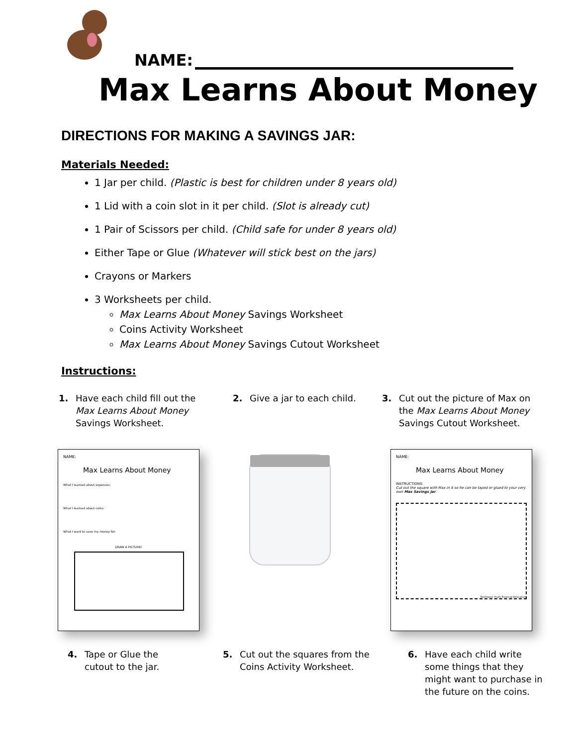NAME:
Max Learns About Money
DIRECTIONS FOR MAKING A SAVINGS JAR:
Materials Needed:
1 Jar per child. (Plastic is best for children under 8 years old)
1 Lid with a coin slot in it per child. (Slot is already cut)
1 Pair of Scissors per child. (Child safe for under 8 years old)
Either Tape or Glue (Whatever will stick best on the jars)
Crayons or Markers
3 Worksheets per child.
Max Learns About Money Savings Worksheet
Coins Activity Worksheet
Max Learns About Money Savings Cutout Worksheet
Instructions:
1. Have each child fill out the
Max Learns About Money
Savings Worksheet.
2. Give a jar to each child.
3. Cut out the picture of Max on
the Max Learns About Money
Savings Cutout Worksheet.
NAME:
Max Learns About Money
What I learned about expenses:
What I learned about coins:
What I want to save my money for:
DRAW A PICTURE!
NAME:
Max Learns About Money
INSTRUCTIONS:
Cut out the square with Max in it so he can be taped or glued to your very own Max Savings Jar.
Northwest Youth Financial Education
4. Tape or Glue the
cutout to the jar.
5. Cut out the squares from the
Coins Activity Worksheet.
6. Have each child write
some things that they
might want to purchase in
the future on the coins.